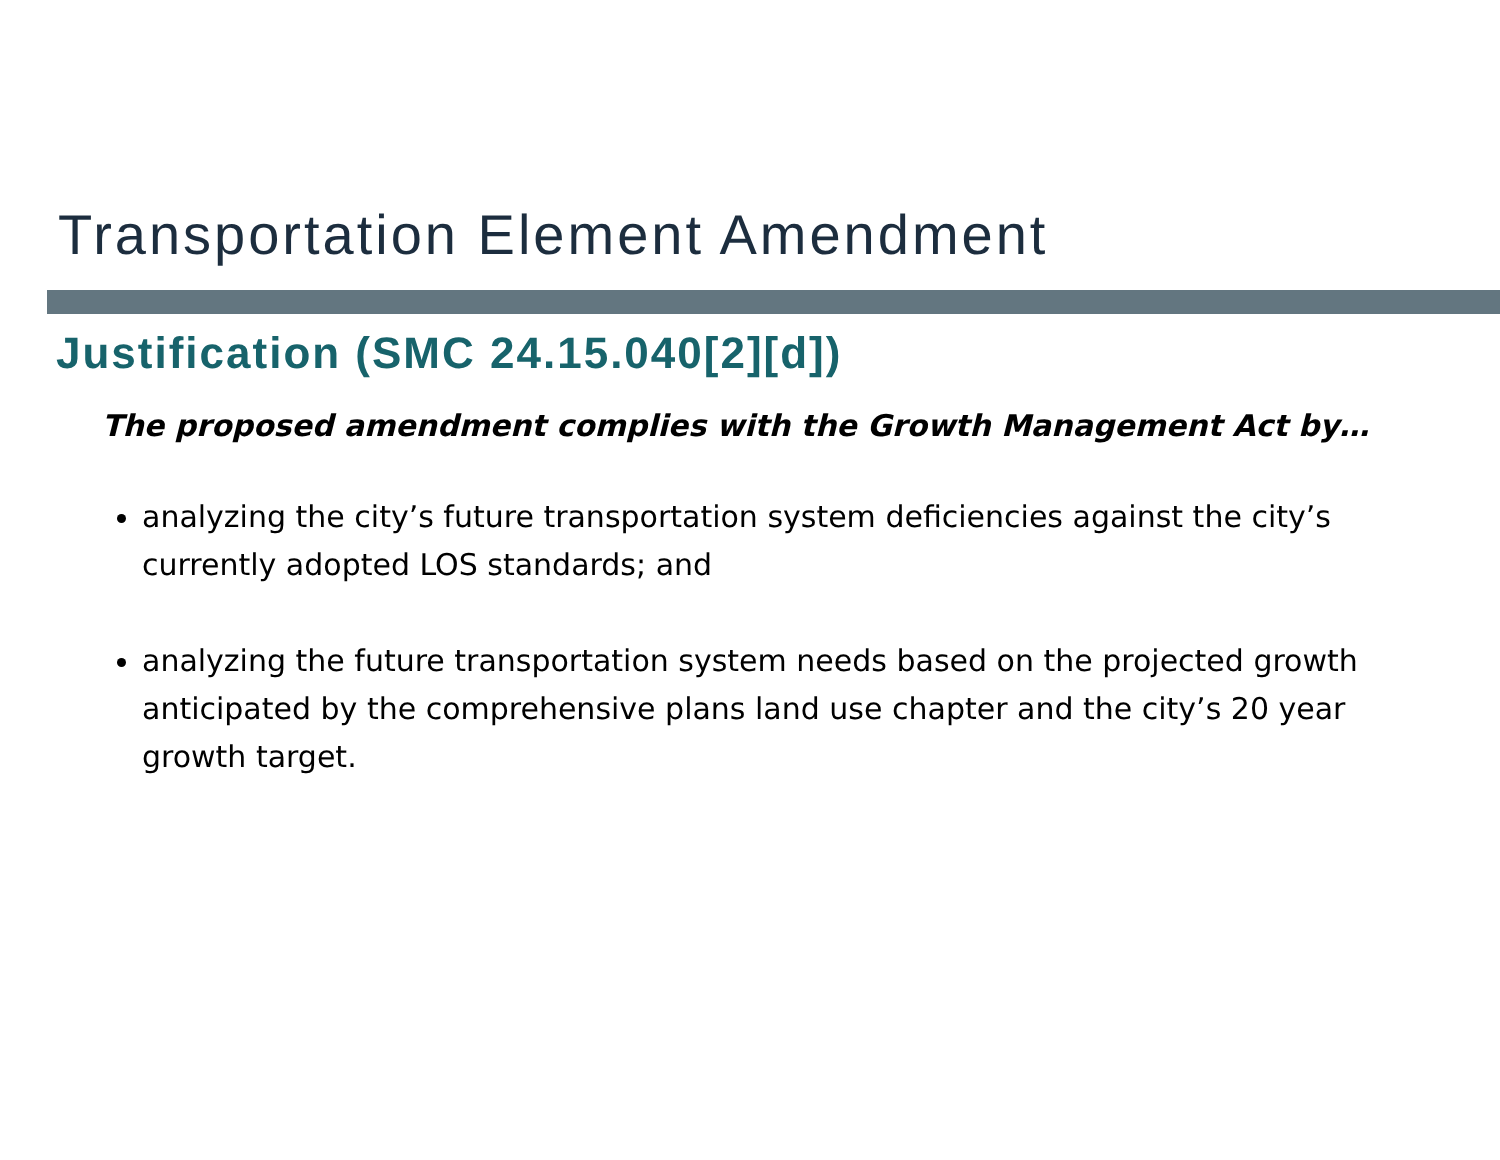Transportation Element Amendment
Justification (SMC 24.15.040[2][d])
The proposed amendment complies with the Growth Management Act by…
analyzing the city’s future transportation system deficiencies against the city’s currently adopted LOS standards; and
analyzing the future transportation system needs based on the projected growth anticipated by the comprehensive plans land use chapter and the city’s 20 year growth target.